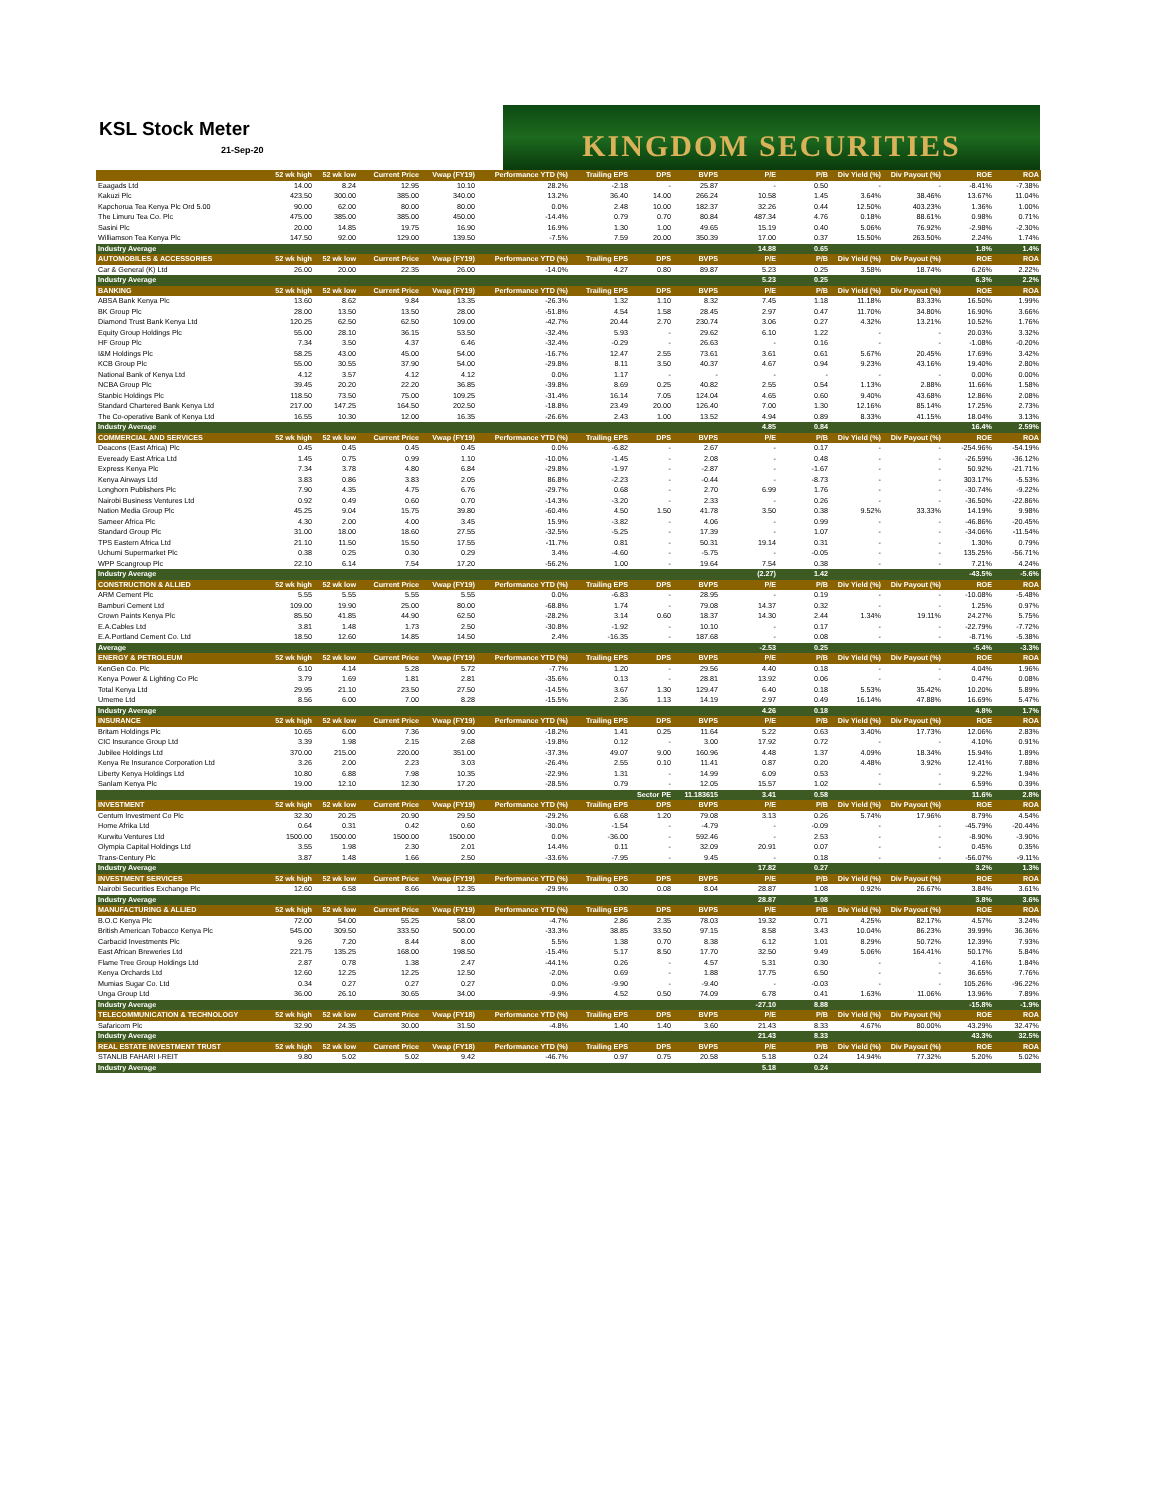KSL Stock Meter
21-Sep-20
KINGDOM SECURITIES
| | 52 wk high | 52 wk low | Current Price | Vwap (FY19) | Performance YTD (%) | Trailing EPS | DPS | BVPS | P/E | P/B | Div Yield (%) | Div Payout (%) | ROE | ROA |
| --- | --- | --- | --- | --- | --- | --- | --- | --- | --- | --- | --- | --- | --- | --- |
| Eaagads Ltd | 14.00 | 8.24 | 12.95 | 10.10 | 28.2% | -2.18 | - | 25.87 | - | 0.50 | - | - | -8.41% | -7.38% |
| Kakuzi Plc | 423.50 | 300.00 | 385.00 | 340.00 | 13.2% | 36.40 | 14.00 | 266.24 | 10.58 | 1.45 | 3.64% | 38.46% | 13.67% | 11.04% |
| Kapchorua Tea Kenya Plc Ord 5.00 | 90.00 | 62.00 | 80.00 | 80.00 | 0.0% | 2.48 | 10.00 | 182.37 | 32.26 | 0.44 | 12.50% | 403.23% | 1.36% | 1.00% |
| The Limuru Tea Co. Plc | 475.00 | 385.00 | 385.00 | 450.00 | -14.4% | 0.79 | 0.70 | 80.84 | 487.34 | 4.76 | 0.18% | 88.61% | 0.98% | 0.71% |
| Sasini Plc | 20.00 | 14.85 | 19.75 | 16.90 | 16.9% | 1.30 | 1.00 | 49.65 | 15.19 | 0.40 | 5.06% | 76.92% | -2.98% | -2.30% |
| Williamson Tea Kenya Plc | 147.50 | 92.00 | 129.00 | 139.50 | -7.5% | 7.59 | 20.00 | 350.39 | 17.00 | 0.37 | 15.50% | 263.50% | 2.24% | 1.74% |
| Industry Average | | | | | | | | | 14.88 | 0.65 | | | 1.8% | 1.4% |
| AUTOMOBILES & ACCESSORIES | 52 wk high | 52 wk low | Current Price | Vwap (FY19) | Performance YTD (%) | Trailing EPS | DPS | BVPS | P/E | P/B | Div Yield (%) | Div Payout (%) | ROE | ROA |
| Car & General (K) Ltd | 26.00 | 20.00 | 22.35 | 26.00 | -14.0% | 4.27 | 0.80 | 89.87 | 5.23 | 0.25 | 3.58% | 18.74% | 6.26% | 2.22% |
| Industry Average | | | | | | | | | 5.23 | 0.25 | | | 6.3% | 2.2% |
| BANKING | 52 wk high | 52 wk low | Current Price | Vwap (FY19) | Performance YTD (%) | Trailing EPS | DPS | BVPS | P/E | P/B | Div Yield (%) | Div Payout (%) | ROE | ROA |
| ABSA Bank Kenya Plc | 13.60 | 8.62 | 9.84 | 13.35 | -26.3% | 1.32 | 1.10 | 8.32 | 7.45 | 1.18 | 11.18% | 83.33% | 16.50% | 1.99% |
| BK Group Plc | 28.00 | 13.50 | 13.50 | 28.00 | -51.8% | 4.54 | 1.58 | 28.45 | 2.97 | 0.47 | 11.70% | 34.80% | 16.90% | 3.66% |
| Diamond Trust Bank Kenya Ltd | 120.25 | 62.50 | 62.50 | 109.00 | -42.7% | 20.44 | 2.70 | 230.74 | 3.06 | 0.27 | 4.32% | 13.21% | 10.52% | 1.76% |
| Equity Group Holdings Plc | 55.00 | 28.10 | 36.15 | 53.50 | -32.4% | 5.93 | - | 29.62 | 6.10 | 1.22 | - | - | 20.03% | 3.32% |
| HF Group Plc | 7.34 | 3.50 | 4.37 | 6.46 | -32.4% | -0.29 | - | 26.63 | - | 0.16 | - | - | -1.08% | -0.20% |
| I&M Holdings Plc | 58.25 | 43.00 | 45.00 | 54.00 | -16.7% | 12.47 | 2.55 | 73.61 | 3.61 | 0.61 | 5.67% | 20.45% | 17.69% | 3.42% |
| KCB Group Plc | 55.00 | 30.55 | 37.90 | 54.00 | -29.8% | 8.11 | 3.50 | 40.37 | 4.67 | 0.94 | 9.23% | 43.16% | 19.40% | 2.80% |
| National Bank of Kenya Ltd | 4.12 | 3.57 | 4.12 | 4.12 | 0.0% | 1.17 | - | - | - | - | - | - | 0.00% | 0.00% |
| NCBA Group Plc | 39.45 | 20.20 | 22.20 | 36.85 | -39.8% | 8.69 | 0.25 | 40.82 | 2.55 | 0.54 | 1.13% | 2.88% | 11.66% | 1.58% |
| Stanbic Holdings Plc | 118.50 | 73.50 | 75.00 | 109.25 | -31.4% | 16.14 | 7.05 | 124.04 | 4.65 | 0.60 | 9.40% | 43.68% | 12.86% | 2.08% |
| Standard Chartered Bank Kenya Ltd | 217.00 | 147.25 | 164.50 | 202.50 | -18.8% | 23.49 | 20.00 | 126.40 | 7.00 | 1.30 | 12.16% | 85.14% | 17.25% | 2.73% |
| The Co-operative Bank of Kenya Ltd | 16.55 | 10.30 | 12.00 | 16.35 | -26.6% | 2.43 | 1.00 | 13.52 | 4.94 | 0.89 | 8.33% | 41.15% | 18.04% | 3.13% |
| Industry Average | | | | | | | | | 4.85 | 0.84 | | | 16.4% | 2.59% |
| COMMERCIAL AND SERVICES | 52 wk high | 52 wk low | Current Price | Vwap (FY19) | Performance YTD (%) | Trailing EPS | DPS | BVPS | P/E | P/B | Div Yield (%) | Div Payout (%) | ROE | ROA |
| Deacons (East Africa) Plc | 0.45 | 0.45 | 0.45 | 0.45 | 0.0% | -6.82 | - | 2.67 | - | 0.17 | - | - | -254.96% | -54.19% |
| Eveready East Africa Ltd | 1.45 | 0.75 | 0.99 | 1.10 | -10.0% | -1.45 | - | 2.08 | - | 0.48 | - | - | -26.59% | -36.12% |
| Express Kenya Plc | 7.34 | 3.78 | 4.80 | 6.84 | -29.8% | -1.97 | - | -2.87 | - | -1.67 | - | - | 50.92% | -21.71% |
| Kenya Airways Ltd | 3.83 | 0.86 | 3.83 | 2.05 | 86.8% | -2.23 | - | -0.44 | - | -8.73 | - | - | 303.17% | -5.53% |
| Longhorn Publishers Plc | 7.90 | 4.35 | 4.75 | 6.76 | -29.7% | 0.68 | - | 2.70 | 6.99 | 1.76 | - | - | -30.74% | -9.22% |
| Nairobi Business Ventures Ltd | 0.92 | 0.49 | 0.60 | 0.70 | -14.3% | -3.20 | - | 2.33 | - | 0.26 | - | - | -36.50% | -22.86% |
| Nation Media Group Plc | 45.25 | 9.04 | 15.75 | 39.80 | -60.4% | 4.50 | 1.50 | 41.78 | 3.50 | 0.38 | 9.52% | 33.33% | 14.19% | 9.98% |
| Sameer Africa Plc | 4.30 | 2.00 | 4.00 | 3.45 | 15.9% | -3.82 | - | 4.06 | - | 0.99 | - | - | -46.86% | -20.45% |
| Standard Group Plc | 31.00 | 18.00 | 18.60 | 27.55 | -32.5% | -5.25 | - | 17.39 | - | 1.07 | - | - | -34.06% | -11.54% |
| TPS Eastern Africa Ltd | 21.10 | 11.50 | 15.50 | 17.55 | -11.7% | 0.81 | - | 50.31 | 19.14 | 0.31 | - | - | 1.30% | 0.79% |
| Uchumi Supermarket Plc | 0.38 | 0.25 | 0.30 | 0.29 | 3.4% | -4.60 | - | -5.75 | - | -0.05 | - | - | 135.25% | -56.71% |
| WPP Scangroup Plc | 22.10 | 6.14 | 7.54 | 17.20 | -56.2% | 1.00 | - | 19.64 | 7.54 | 0.38 | - | - | 7.21% | 4.24% |
| Industry Average | | | | | | | | | (2.27) | 1.42 | | | -43.5% | -5.6% |
| CONSTRUCTION & ALLIED | 52 wk high | 52 wk low | Current Price | Vwap (FY19) | Performance YTD (%) | Trailing EPS | DPS | BVPS | P/E | P/B | Div Yield (%) | Div Payout (%) | ROE | ROA |
| ARM Cement Plc | 5.55 | 5.55 | 5.55 | 5.55 | 0.0% | -6.83 | - | 28.95 | - | 0.19 | - | - | -10.08% | -5.48% |
| Bamburi Cement Ltd | 109.00 | 19.90 | 25.00 | 80.00 | -68.8% | 1.74 | - | 79.08 | 14.37 | 0.32 | - | - | 1.25% | 0.97% |
| Crown Paints Kenya Plc | 85.50 | 41.85 | 44.90 | 62.50 | -28.2% | 3.14 | 0.60 | 18.37 | 14.30 | 2.44 | 1.34% | 19.11% | 24.27% | 5.75% |
| E.A.Cables Ltd | 3.81 | 1.48 | 1.73 | 2.50 | -30.8% | -1.92 | - | 10.10 | - | 0.17 | - | - | -22.79% | -7.72% |
| E.A.Portland Cement Co. Ltd | 18.50 | 12.60 | 14.85 | 14.50 | 2.4% | -16.35 | - | 187.68 | - | 0.08 | - | - | -8.71% | -5.38% |
| Average | | | | | | | | | -2.53 | 0.25 | | | -5.4% | -3.3% |
| ENERGY & PETROLEUM | 52 wk high | 52 wk low | Current Price | Vwap (FY19) | Performance YTD (%) | Trailing EPS | DPS | BVPS | P/E | P/B | Div Yield (%) | Div Payout (%) | ROE | ROA |
| KenGen Co. Plc | 6.10 | 4.14 | 5.28 | 5.72 | -7.7% | 1.20 | - | 29.56 | 4.40 | 0.18 | - | - | 4.04% | 1.96% |
| Kenya Power & Lighting Co Plc | 3.79 | 1.69 | 1.81 | 2.81 | -35.6% | 0.13 | - | 28.81 | 13.92 | 0.06 | - | - | 0.47% | 0.08% |
| Total Kenya Ltd | 29.95 | 21.10 | 23.50 | 27.50 | -14.5% | 3.67 | 1.30 | 129.47 | 6.40 | 0.18 | 5.53% | 35.42% | 10.20% | 5.89% |
| Umeme Ltd | 8.56 | 6.00 | 7.00 | 8.28 | -15.5% | 2.36 | 1.13 | 14.19 | 2.97 | 0.49 | 16.14% | 47.88% | 16.69% | 5.47% |
| Industry Average | | | | | | | | | 4.26 | 0.18 | | | 4.8% | 1.7% |
| INSURANCE | 52 wk high | 52 wk low | Current Price | Vwap (FY19) | Performance YTD (%) | Trailing EPS | DPS | BVPS | P/E | P/B | Div Yield (%) | Div Payout (%) | ROE | ROA |
| Britam Holdings Plc | 10.65 | 6.00 | 7.36 | 9.00 | -18.2% | 1.41 | 0.25 | 11.64 | 5.22 | 0.63 | 3.40% | 17.73% | 12.06% | 2.83% |
| CIC Insurance Group Ltd | 3.39 | 1.98 | 2.15 | 2.68 | -19.8% | 0.12 | - | 3.00 | 17.92 | 0.72 | - | - | 4.10% | 0.91% |
| Jubilee Holdings Ltd | 370.00 | 215.00 | 220.00 | 351.00 | -37.3% | 49.07 | 9.00 | 160.96 | 4.48 | 1.37 | 4.09% | 18.34% | 15.94% | 1.89% |
| Kenya Re Insurance Corporation Ltd | 3.26 | 2.00 | 2.23 | 3.03 | -26.4% | 2.55 | 0.10 | 11.41 | 0.87 | 0.20 | 4.48% | 3.92% | 12.41% | 7.88% |
| Liberty Kenya Holdings Ltd | 10.80 | 6.88 | 7.98 | 10.35 | -22.9% | 1.31 | - | 14.99 | 6.09 | 0.53 | - | - | 9.22% | 1.94% |
| Sanlam Kenya Plc | 19.00 | 12.10 | 12.30 | 17.20 | -28.5% | 0.79 | - | 12.05 | 15.57 | 1.02 | - | - | 6.59% | 0.39% |
| | | | | | | | Sector PE | 11.183615 | 3.41 | 0.58 | | | 11.6% | 2.8% |
| INVESTMENT | 52 wk high | 52 wk low | Current Price | Vwap (FY19) | Performance YTD (%) | Trailing EPS | DPS | BVPS | P/E | P/B | Div Yield (%) | Div Payout (%) | ROE | ROA |
| Centum Investment Co Plc | 32.30 | 20.25 | 20.90 | 29.50 | -29.2% | 6.68 | 1.20 | 79.08 | 3.13 | 0.26 | 5.74% | 17.96% | 8.79% | 4.54% |
| Home Afrika Ltd | 0.64 | 0.31 | 0.42 | 0.60 | -30.0% | -1.54 | - | -4.79 | - | -0.09 | - | - | -45.79% | -20.44% |
| Kurwitu Ventures Ltd | 1500.00 | 1500.00 | 1500.00 | 1500.00 | 0.0% | -36.00 | - | 592.46 | - | 2.53 | - | - | -8.90% | -3.90% |
| Olympia Capital Holdings Ltd | 3.55 | 1.98 | 2.30 | 2.01 | 14.4% | 0.11 | - | 32.09 | 20.91 | 0.07 | - | - | 0.45% | 0.35% |
| Trans-Century Plc | 3.87 | 1.48 | 1.66 | 2.50 | -33.6% | -7.95 | - | 9.45 | - | 0.18 | - | - | -56.07% | -9.11% |
| Industry Average | | | | | | | | | 17.82 | 0.27 | | | 3.2% | 1.3% |
| INVESTMENT SERVICES | 52 wk high | 52 wk low | Current Price | Vwap (FY19) | Performance YTD (%) | Trailing EPS | DPS | BVPS | P/E | P/B | Div Yield (%) | Div Payout (%) | ROE | ROA |
| Nairobi Securities Exchange Plc | 12.60 | 6.58 | 8.66 | 12.35 | -29.9% | 0.30 | 0.08 | 8.04 | 28.87 | 1.08 | 0.92% | 26.67% | 3.84% | 3.61% |
| Industry Average | | | | | | | | | 28.87 | 1.08 | | | 3.8% | 3.6% |
| MANUFACTURING & ALLIED | 52 wk high | 52 wk low | Current Price | Vwap (FY19) | Performance YTD (%) | Trailing EPS | DPS | BVPS | P/E | P/B | Div Yield (%) | Div Payout (%) | ROE | ROA |
| B.O.C Kenya Plc | 72.00 | 54.00 | 55.25 | 58.00 | -4.7% | 2.86 | 2.35 | 78.03 | 19.32 | 0.71 | 4.25% | 82.17% | 4.57% | 3.24% |
| British American Tobacco Kenya Plc | 545.00 | 309.50 | 333.50 | 500.00 | -33.3% | 38.85 | 33.50 | 97.15 | 8.58 | 3.43 | 10.04% | 86.23% | 39.99% | 36.36% |
| Carbacid Investments Plc | 9.26 | 7.20 | 8.44 | 8.00 | 5.5% | 1.38 | 0.70 | 8.38 | 6.12 | 1.01 | 8.29% | 50.72% | 12.39% | 7.93% |
| East African Breweries Ltd | 221.75 | 135.25 | 168.00 | 198.50 | -15.4% | 5.17 | 8.50 | 17.70 | 32.50 | 9.49 | 5.06% | 164.41% | 50.17% | 5.84% |
| Flame Tree Group Holdings Ltd | 2.87 | 0.78 | 1.38 | 2.47 | -44.1% | 0.26 | - | 4.57 | 5.31 | 0.30 | - | - | 4.16% | 1.84% |
| Kenya Orchards Ltd | 12.60 | 12.25 | 12.25 | 12.50 | -2.0% | 0.69 | - | 1.88 | 17.75 | 6.50 | - | - | 36.65% | 7.76% |
| Mumias Sugar Co. Ltd | 0.34 | 0.27 | 0.27 | 0.27 | 0.0% | -9.90 | - | -9.40 | - | -0.03 | - | - | 105.26% | -96.22% |
| Unga Group Ltd | 36.00 | 26.10 | 30.65 | 34.00 | -9.9% | 4.52 | 0.50 | 74.09 | 6.78 | 0.41 | 1.63% | 11.06% | 13.96% | 7.89% |
| Industry Average | | | | | | | | | -27.10 | 8.88 | | | -15.8% | -1.9% |
| TELECOMMUNICATION & TECHNOLOGY | 52 wk high | 52 wk low | Current Price | Vwap (FY18) | Performance YTD (%) | Trailing EPS | DPS | BVPS | P/E | P/B | Div Yield (%) | Div Payout (%) | ROE | ROA |
| Safaricom Plc | 32.90 | 24.35 | 30.00 | 31.50 | -4.8% | 1.40 | 1.40 | 3.60 | 21.43 | 8.33 | 4.67% | 80.00% | 43.29% | 32.47% |
| Industry Average | | | | | | | | | 21.43 | 8.33 | | | 43.3% | 32.5% |
| REAL ESTATE INVESTMENT TRUST | 52 wk high | 52 wk low | Current Price | Vwap (FY18) | Performance YTD (%) | Trailing EPS | DPS | BVPS | P/E | P/B | Div Yield (%) | Div Payout (%) | ROE | ROA |
| STANLIB FAHARI I-REIT | 9.80 | 5.02 | 5.02 | 9.42 | -46.7% | 0.97 | 0.75 | 20.58 | 5.18 | 0.24 | 14.94% | 77.32% | 5.20% | 5.02% |
| Industry Average | | | | | | | | | 5.18 | 0.24 | | | | |